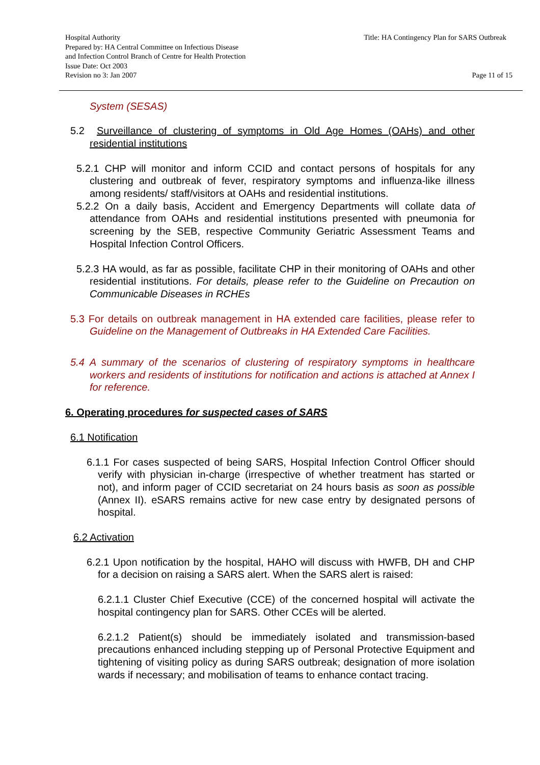Hospital Authority
Prepared by: HA Central Committee on Infectious Disease
and Infection Control Branch of Centre for Health Protection
Issue Date: Oct 2003
Revision no 3: Jan 2007
Title: HA Contingency Plan for SARS Outbreak
Page 11 of 15
System (SESAS)
5.2 Surveillance of clustering of symptoms in Old Age Homes (OAHs) and other residential institutions
5.2.1 CHP will monitor and inform CCID and contact persons of hospitals for any clustering and outbreak of fever, respiratory symptoms and influenza-like illness among residents/ staff/visitors at OAHs and residential institutions.
5.2.2 On a daily basis, Accident and Emergency Departments will collate data of attendance from OAHs and residential institutions presented with pneumonia for screening by the SEB, respective Community Geriatric Assessment Teams and Hospital Infection Control Officers.
5.2.3 HA would, as far as possible, facilitate CHP in their monitoring of OAHs and other residential institutions. For details, please refer to the Guideline on Precaution on Communicable Diseases in RCHEs
5.3 For details on outbreak management in HA extended care facilities, please refer to Guideline on the Management of Outbreaks in HA Extended Care Facilities.
5.4 A summary of the scenarios of clustering of respiratory symptoms in healthcare workers and residents of institutions for notification and actions is attached at Annex I for reference.
6. Operating procedures for suspected cases of SARS
6.1 Notification
6.1.1 For cases suspected of being SARS, Hospital Infection Control Officer should verify with physician in-charge (irrespective of whether treatment has started or not), and inform pager of CCID secretariat on 24 hours basis as soon as possible (Annex II). eSARS remains active for new case entry by designated persons of hospital.
6.2 Activation
6.2.1 Upon notification by the hospital, HAHO will discuss with HWFB, DH and CHP for a decision on raising a SARS alert. When the SARS alert is raised:
6.2.1.1 Cluster Chief Executive (CCE) of the concerned hospital will activate the hospital contingency plan for SARS. Other CCEs will be alerted.
6.2.1.2 Patient(s) should be immediately isolated and transmission-based precautions enhanced including stepping up of Personal Protective Equipment and tightening of visiting policy as during SARS outbreak; designation of more isolation wards if necessary; and mobilisation of teams to enhance contact tracing.